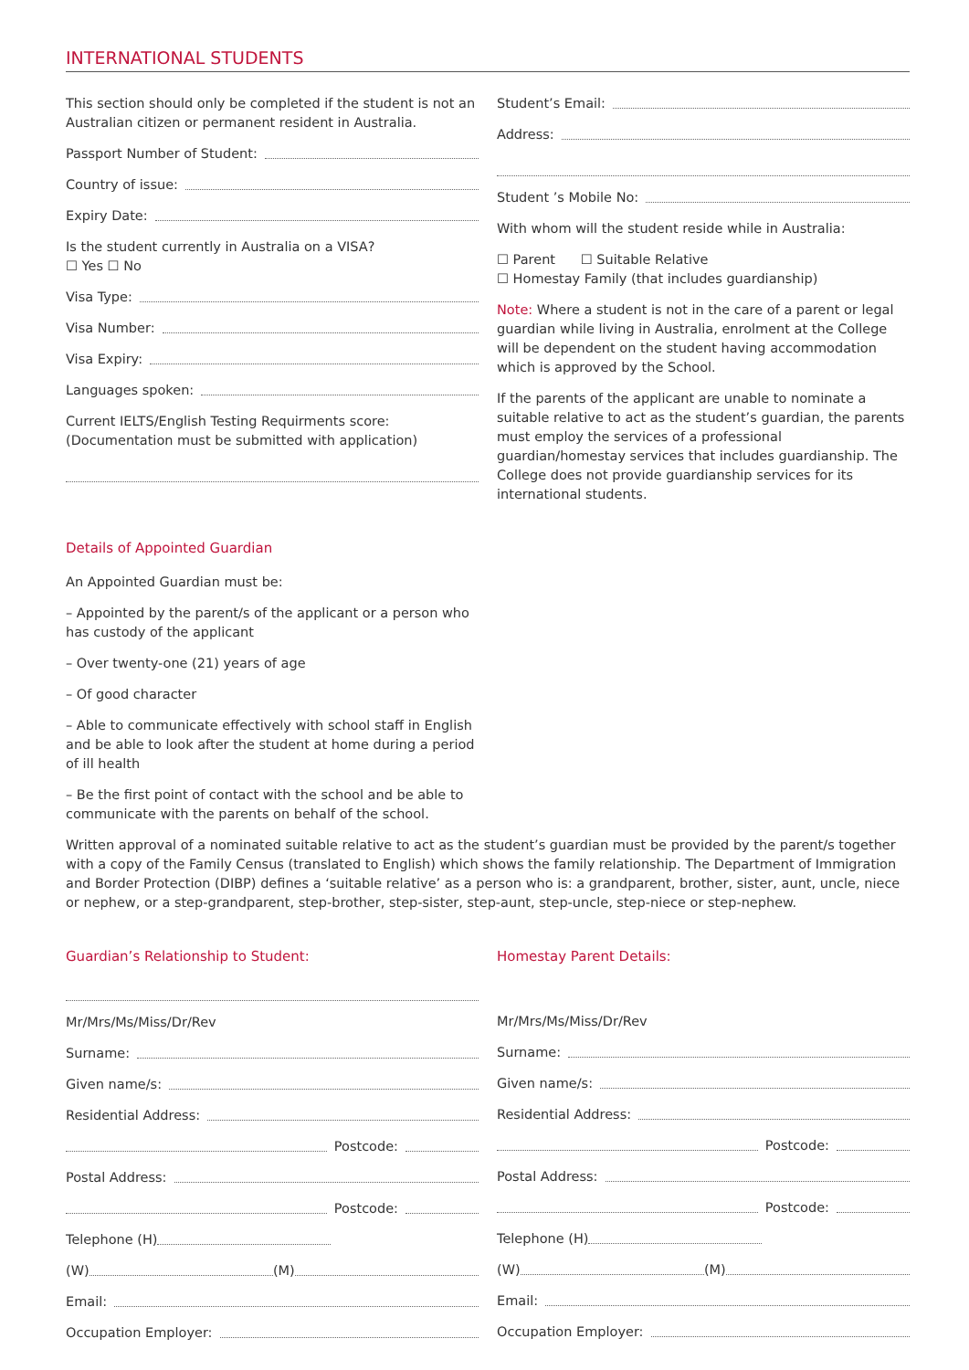INTERNATIONAL STUDENTS
This section should only be completed if the student is not an Australian citizen or permanent resident in Australia.
Passport Number of Student:
Country of issue:
Expiry Date:
Is the student currently in Australia on a VISA?
☐ Yes ☐ No
Visa Type:
Visa Number:
Visa Expiry:
Languages spoken:
Current IELTS/English Testing Requirments score:
(Documentation must be submitted with application)
Student’s Email:
Address:
Student ’s Mobile No:
With whom will the student reside while in Australia:
☐ Parent ☐ Suitable Relative
☐ Homestay Family (that includes guardianship)
Note: Where a student is not in the care of a parent or legal guardian while living in Australia, enrolment at the College will be dependent on the student having accommodation which is approved by the School.
If the parents of the applicant are unable to nominate a suitable relative to act as the student’s guardian, the parents must employ the services of a professional guardian/homestay services that includes guardianship. The College does not provide guardianship services for its international students.
Details of Appointed Guardian
An Appointed Guardian must be:
– Appointed by the parent/s of the applicant or a person who has custody of the applicant
– Over twenty-one (21) years of age
– Of good character
– Able to communicate effectively with school staff in English and be able to look after the student at home during a period of ill health
– Be the first point of contact with the school and be able to communicate with the parents on behalf of the school.
Written approval of a nominated suitable relative to act as the student’s guardian must be provided by the parent/s together with a copy of the Family Census (translated to English) which shows the family relationship. The Department of Immigration and Border Protection (DIBP) defines a ‘suitable relative’ as a person who is: a grandparent, brother, sister, aunt, uncle, niece or nephew, or a step-grandparent, step-brother, step-sister, step-aunt, step-uncle, step-niece or step-nephew.
Guardian’s Relationship to Student:
Mr/Mrs/Ms/Miss/Dr/Rev
Surname:
Given name/s:
Residential Address:
Postcode:
Postal Address:
Postcode:
Telephone (H)
(W) (M)
Email:
Occupation Employer:
Homestay Parent Details:
Mr/Mrs/Ms/Miss/Dr/Rev
Surname:
Given name/s:
Residential Address:
Postcode:
Postal Address:
Postcode:
Telephone (H)
(W) (M)
Email:
Occupation Employer: